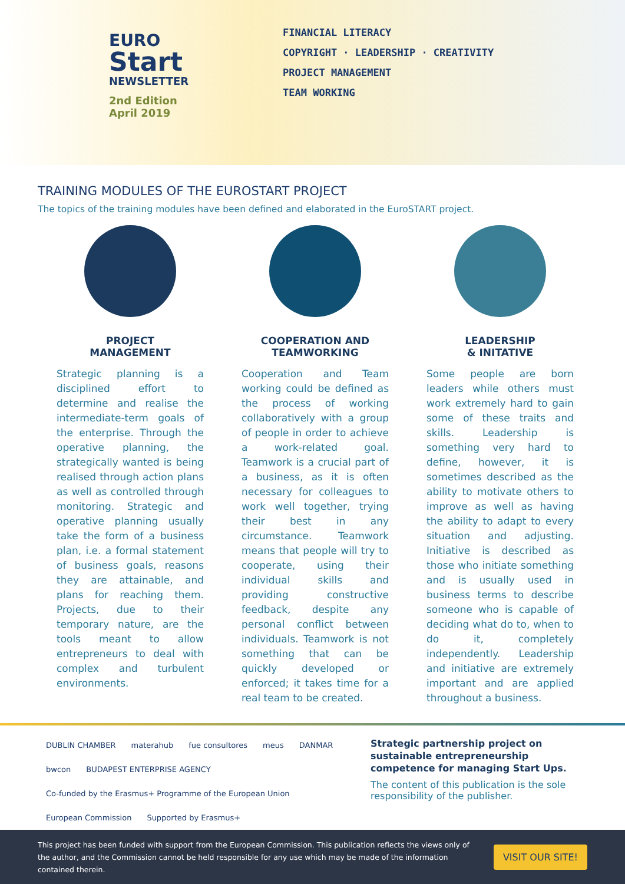EURO
Start
NEWSLETTER
2nd Edition
April 2019
FINANCIAL LITERACY
COPYRIGHT · LEADERSHIP · CREATIVITY
PROJECT MANAGEMENT
TEAM WORKING
TRAINING MODULES OF THE EUROSTART PROJECT
The topics of the training modules have been defined and elaborated in the EuroSTART project.
PROJECT
MANAGEMENT
Strategic planning is a disciplined effort to determine and realise the intermediate-term goals of the enterprise. Through the operative planning, the strategically wanted is being realised through action plans as well as controlled through monitoring. Strategic and operative planning usually take the form of a business plan, i.e. a formal statement of business goals, reasons they are attainable, and plans for reaching them. Projects, due to their temporary nature, are the tools meant to allow entrepreneurs to deal with complex and turbulent environments.
COOPERATION AND
TEAMWORKING
Cooperation and Team working could be defined as the process of working collaboratively with a group of people in order to achieve a work-related goal. Teamwork is a crucial part of a business, as it is often necessary for colleagues to work well together, trying their best in any circumstance. Teamwork means that people will try to cooperate, using their individual skills and providing constructive feedback, despite any personal conflict between individuals. Teamwork is not something that can be quickly developed or enforced; it takes time for a real team to be created.
LEADERSHIP
& INITATIVE
Some people are born leaders while others must work extremely hard to gain some of these traits and skills. Leadership is something very hard to define, however, it is sometimes described as the ability to motivate others to improve as well as having the ability to adapt to every situation and adjusting. Initiative is described as those who initiate something and is usually used in business terms to describe someone who is capable of deciding what do to, when to do it, completely independently. Leadership and initiative are extremely important and are applied throughout a business.
DUBLIN CHAMBER materahub fue consultores meus DANMAR bwcon BUDAPEST ENTERPRISE AGENCY Co-funded by the Erasmus+ Programme of the European Union European Commission Supported by Erasmus+
Strategic partnership project on sustainable entrepreneurship competence for managing Start Ups.
The content of this publication is the sole responsibility of the publisher.
This project has been funded with support from the European Commission. This publication reflects the views only of the author, and the Commission cannot be held responsible for any use which may be made of the information contained therein.
VISIT OUR SITE!